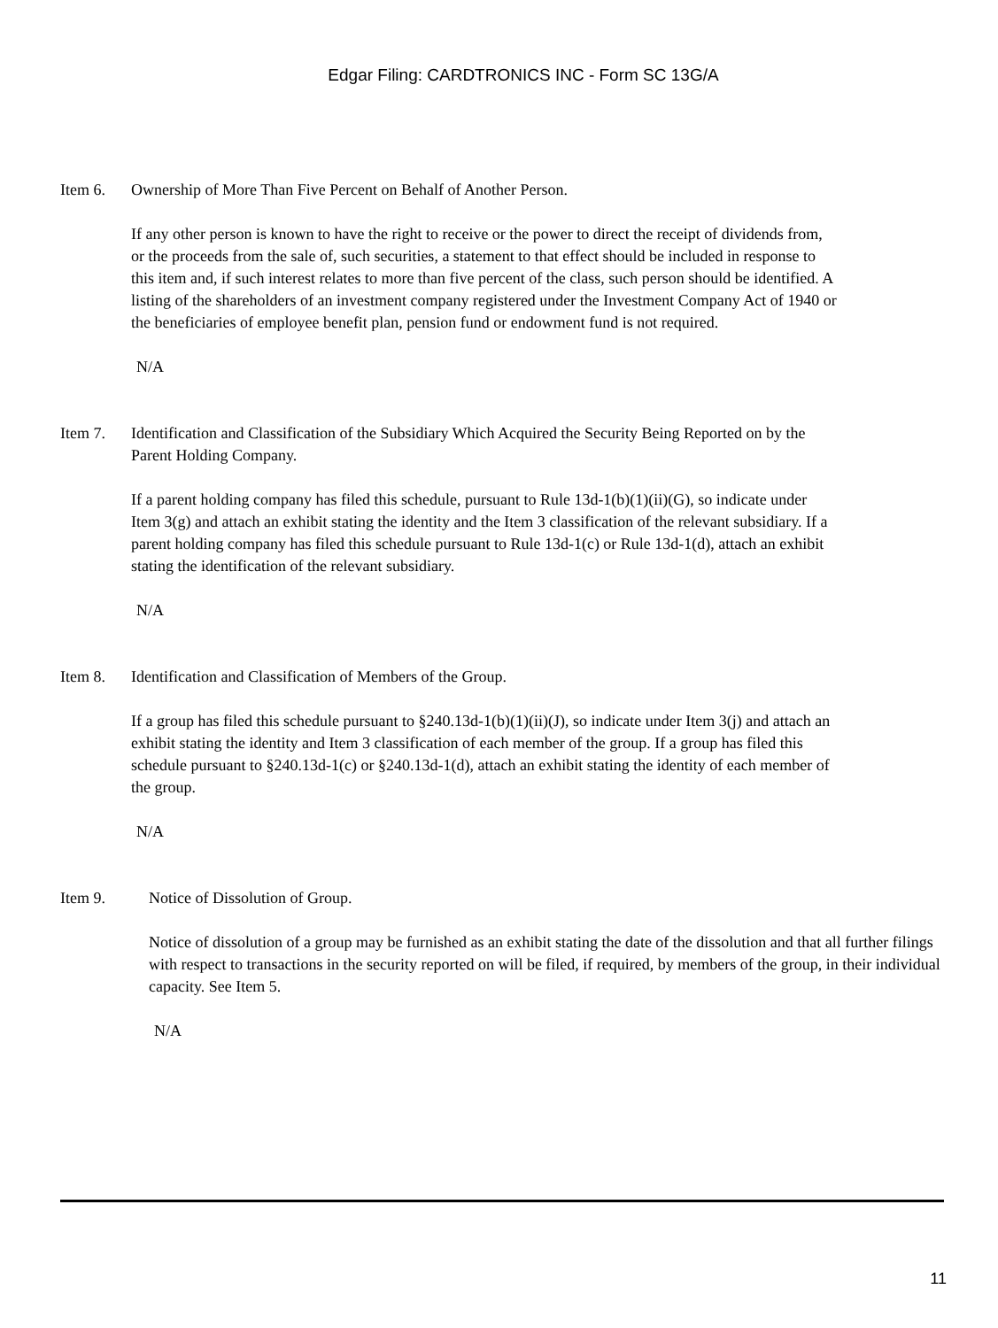Edgar Filing: CARDTRONICS INC - Form SC 13G/A
Item 6. Ownership of More Than Five Percent on Behalf of Another Person.
If any other person is known to have the right to receive or the power to direct the receipt of dividends from, or the proceeds from the sale of, such securities, a statement to that effect should be included in response to this item and, if such interest relates to more than five percent of the class, such person should be identified. A listing of the shareholders of an investment company registered under the Investment Company Act of 1940 or the beneficiaries of employee benefit plan, pension fund or endowment fund is not required.
N/A
Item 7. Identification and Classification of the Subsidiary Which Acquired the Security Being Reported on by the Parent Holding Company.
If a parent holding company has filed this schedule, pursuant to Rule 13d-1(b)(1)(ii)(G), so indicate under Item 3(g) and attach an exhibit stating the identity and the Item 3 classification of the relevant subsidiary. If a parent holding company has filed this schedule pursuant to Rule 13d-1(c) or Rule 13d-1(d), attach an exhibit stating the identification of the relevant subsidiary.
N/A
Item 8. Identification and Classification of Members of the Group.
If a group has filed this schedule pursuant to §240.13d-1(b)(1)(ii)(J), so indicate under Item 3(j) and attach an exhibit stating the identity and Item 3 classification of each member of the group. If a group has filed this schedule pursuant to §240.13d-1(c) or §240.13d-1(d), attach an exhibit stating the identity of each member of the group.
N/A
Item 9. Notice of Dissolution of Group.
Notice of dissolution of a group may be furnished as an exhibit stating the date of the dissolution and that all further filings with respect to transactions in the security reported on will be filed, if required, by members of the group, in their individual capacity. See Item 5.
N/A
11